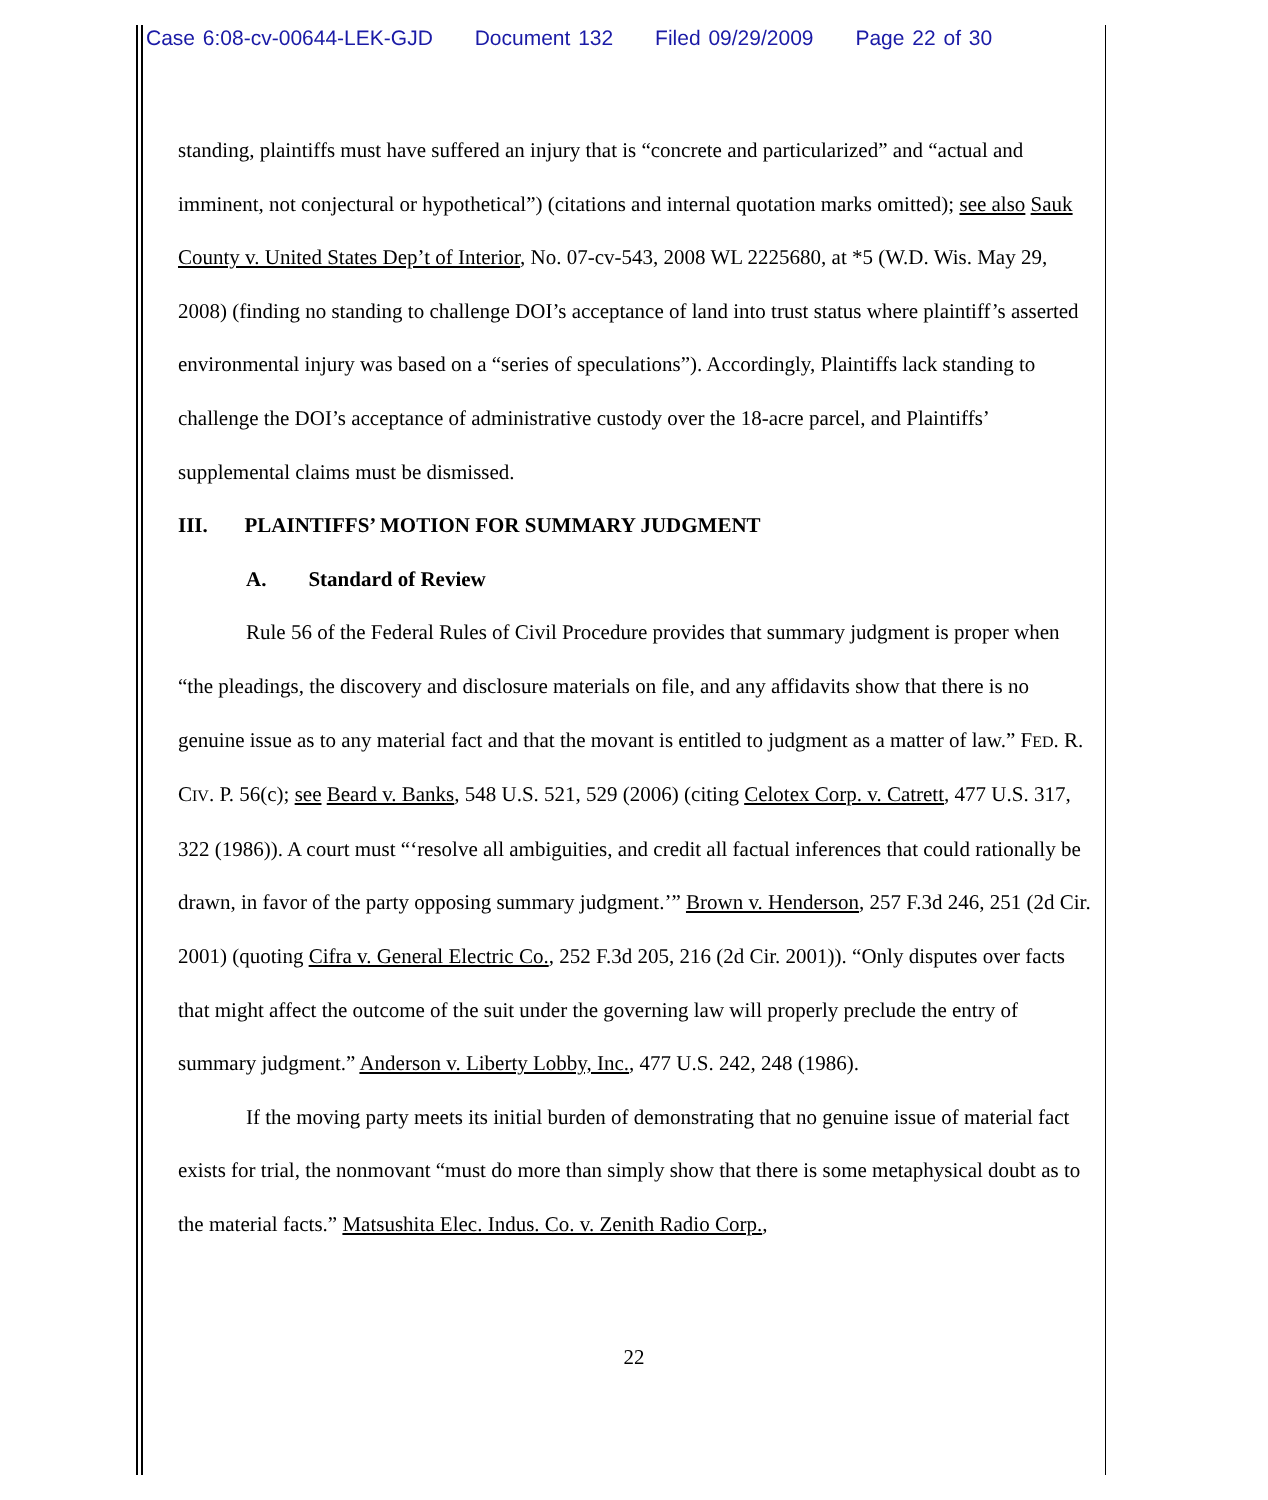Case 6:08-cv-00644-LEK-GJD Document 132 Filed 09/29/2009 Page 22 of 30
standing, plaintiffs must have suffered an injury that is “concrete and particularized” and “actual and imminent, not conjectural or hypothetical”) (citations and internal quotation marks omitted); see also Sauk County v. United States Dep’t of Interior, No. 07-cv-543, 2008 WL 2225680, at *5 (W.D. Wis. May 29, 2008) (finding no standing to challenge DOI’s acceptance of land into trust status where plaintiff’s asserted environmental injury was based on a “series of speculations”). Accordingly, Plaintiffs lack standing to challenge the DOI’s acceptance of administrative custody over the 18-acre parcel, and Plaintiffs’ supplemental claims must be dismissed.
III. PLAINTIFFS’ MOTION FOR SUMMARY JUDGMENT
A. Standard of Review
Rule 56 of the Federal Rules of Civil Procedure provides that summary judgment is proper when “the pleadings, the discovery and disclosure materials on file, and any affidavits show that there is no genuine issue as to any material fact and that the movant is entitled to judgment as a matter of law.” FED. R. CIV. P. 56(c); see Beard v. Banks, 548 U.S. 521, 529 (2006) (citing Celotex Corp. v. Catrett, 477 U.S. 317, 322 (1986)). A court must “‘resolve all ambiguities, and credit all factual inferences that could rationally be drawn, in favor of the party opposing summary judgment.’” Brown v. Henderson, 257 F.3d 246, 251 (2d Cir. 2001) (quoting Cifra v. General Electric Co., 252 F.3d 205, 216 (2d Cir. 2001)). “Only disputes over facts that might affect the outcome of the suit under the governing law will properly preclude the entry of summary judgment.” Anderson v. Liberty Lobby, Inc., 477 U.S. 242, 248 (1986).
If the moving party meets its initial burden of demonstrating that no genuine issue of material fact exists for trial, the nonmovant “must do more than simply show that there is some metaphysical doubt as to the material facts.” Matsushita Elec. Indus. Co. v. Zenith Radio Corp.,
22